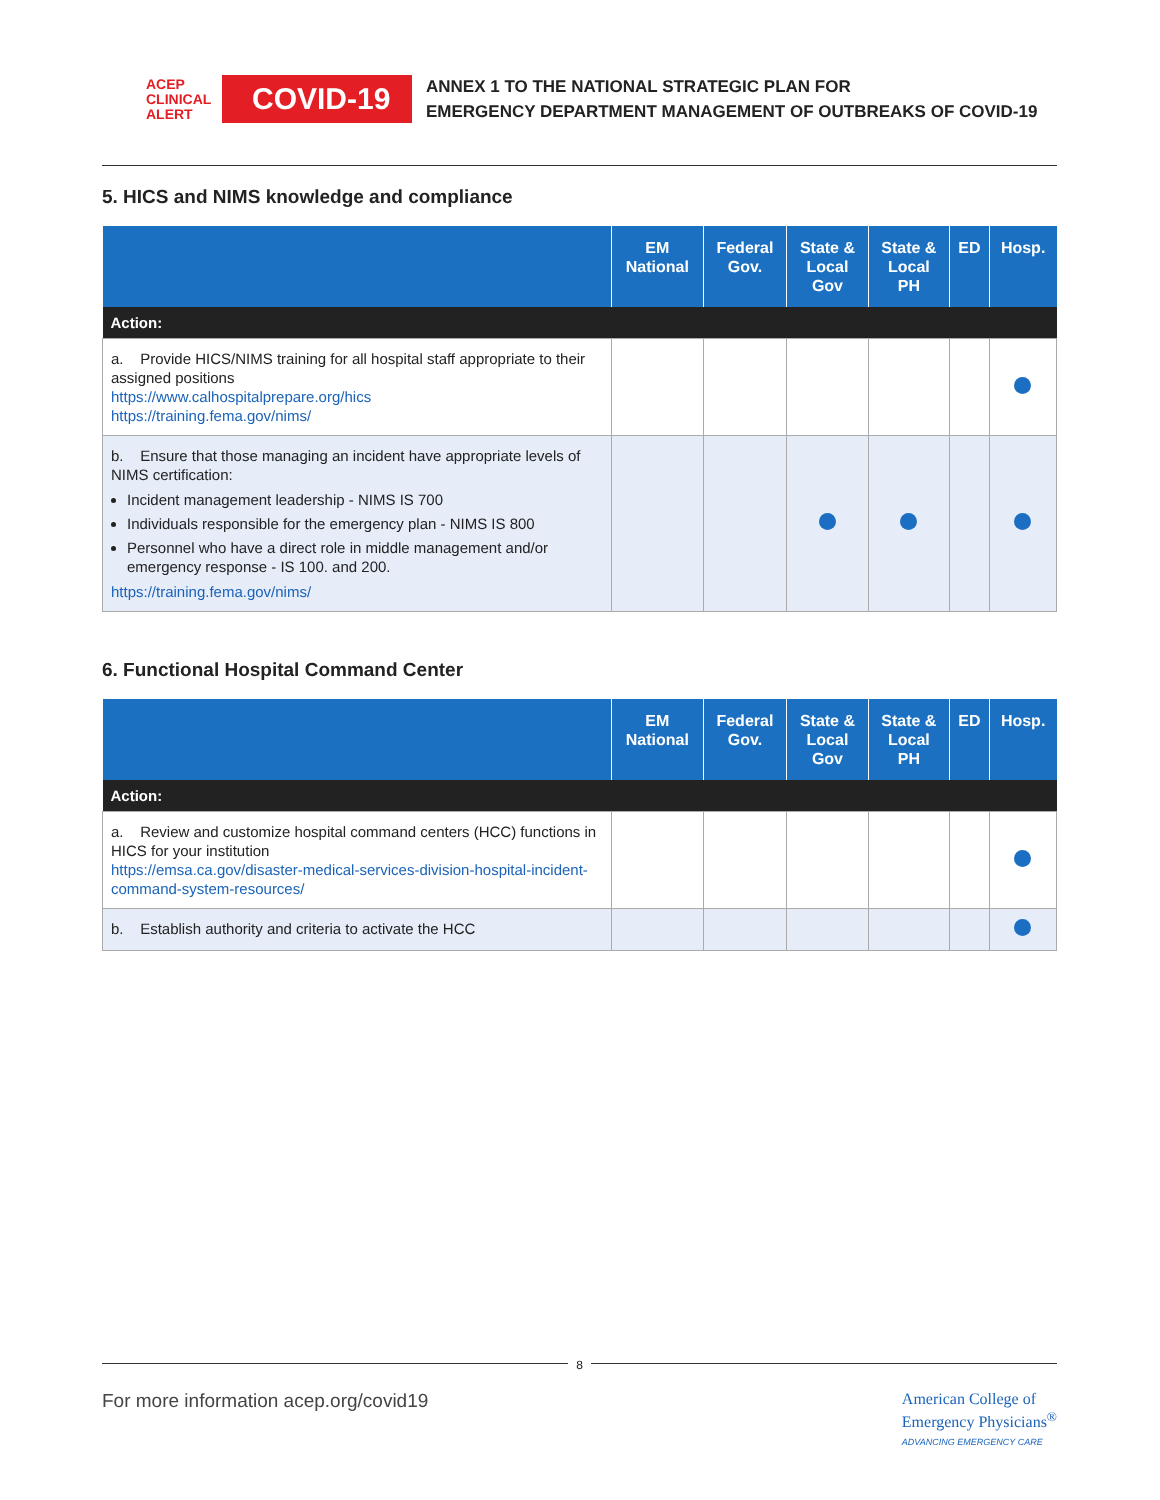ACEP CLINICAL ALERT
COVID-19
ANNEX 1 TO THE NATIONAL STRATEGIC PLAN FOR
EMERGENCY DEPARTMENT MANAGEMENT OF OUTBREAKS OF COVID-19
5. HICS and NIMS knowledge and compliance
| | EM National | Federal Gov. | State & Local Gov | State & Local PH | ED | Hosp. |
| --- | --- | --- | --- | --- | --- | --- |
| Action: | | | | | | |
| a. Provide HICS/NIMS training for all hospital staff appropriate to their assigned positions https://www.calhospitalprepare.org/hics https://training.fema.gov/nims/ | | | | | | |
| b. Ensure that those managing an incident have appropriate levels of NIMS certification: Incident management leadership - NIMS IS 700 Individuals responsible for the emergency plan - NIMS IS 800 Personnel who have a direct role in middle management and/or emergency response - IS 100. and 200. https://training.fema.gov/nims/ | | | | | | |
6. Functional Hospital Command Center
| | EM National | Federal Gov. | State & Local Gov | State & Local PH | ED | Hosp. |
| --- | --- | --- | --- | --- | --- | --- |
| Action: | | | | | | |
| a. Review and customize hospital command centers (HCC) functions in HICS for your institution https://emsa.ca.gov/disaster-medical-services-division-hospital-incident-command-system-resources/ | | | | | | |
| b. Establish authority and criteria to activate the HCC | | | | | | |
8
For more information acep.org/covid19
American College of
Emergency Physicians<sup>®</sup>
ADVANCING EMERGENCY CARE